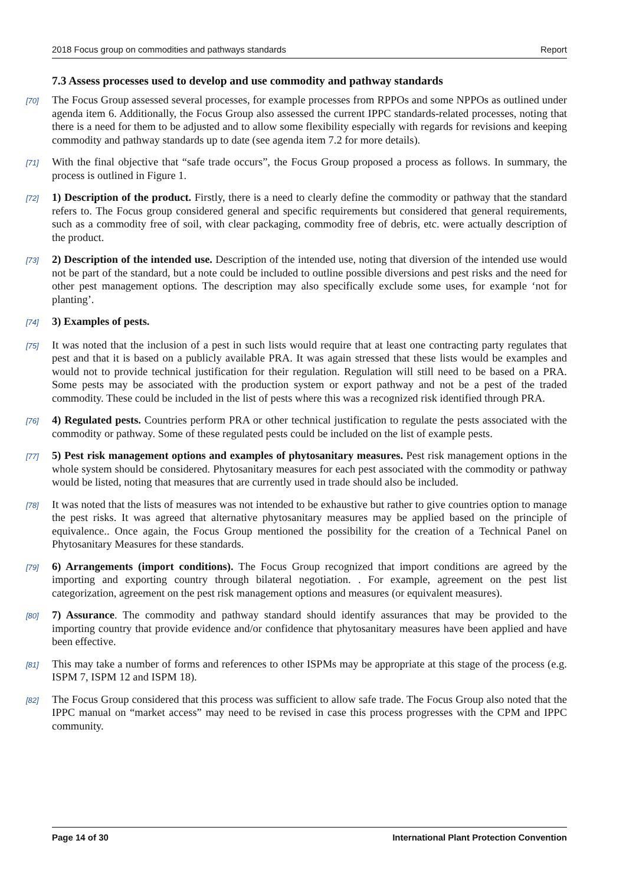2018 Focus group on commodities and pathways standards Report
7.3 Assess processes used to develop and use commodity and pathway standards
[70]
The Focus Group assessed several processes, for example processes from RPPOs and some NPPOs as outlined under agenda item 6. Additionally, the Focus Group also assessed the current IPPC standards-related processes, noting that there is a need for them to be adjusted and to allow some flexibility especially with regards for revisions and keeping commodity and pathway standards up to date (see agenda item 7.2 for more details).
[71]
With the final objective that “safe trade occurs”, the Focus Group proposed a process as follows. In summary, the process is outlined in Figure 1.
[72]
1) Description of the product. Firstly, there is a need to clearly define the commodity or pathway that the standard refers to. The Focus group considered general and specific requirements but considered that general requirements, such as a commodity free of soil, with clear packaging, commodity free of debris, etc. were actually description of the product.
[73]
2) Description of the intended use. Description of the intended use, noting that diversion of the intended use would not be part of the standard, but a note could be included to outline possible diversions and pest risks and the need for other pest management options. The description may also specifically exclude some uses, for example ‘not for planting’.
[74]
3) Examples of pests.
[75]
It was noted that the inclusion of a pest in such lists would require that at least one contracting party regulates that pest and that it is based on a publicly available PRA. It was again stressed that these lists would be examples and would not to provide technical justification for their regulation. Regulation will still need to be based on a PRA. Some pests may be associated with the production system or export pathway and not be a pest of the traded commodity. These could be included in the list of pests where this was a recognized risk identified through PRA.
[76]
4) Regulated pests. Countries perform PRA or other technical justification to regulate the pests associated with the commodity or pathway. Some of these regulated pests could be included on the list of example pests.
[77]
5) Pest risk management options and examples of phytosanitary measures. Pest risk management options in the whole system should be considered. Phytosanitary measures for each pest associated with the commodity or pathway would be listed, noting that measures that are currently used in trade should also be included.
[78]
It was noted that the lists of measures was not intended to be exhaustive but rather to give countries option to manage the pest risks. It was agreed that alternative phytosanitary measures may be applied based on the principle of equivalence.. Once again, the Focus Group mentioned the possibility for the creation of a Technical Panel on Phytosanitary Measures for these standards.
[79]
6) Arrangements (import conditions). The Focus Group recognized that import conditions are agreed by the importing and exporting country through bilateral negotiation. . For example, agreement on the pest list categorization, agreement on the pest risk management options and measures (or equivalent measures).
[80]
7) Assurance. The commodity and pathway standard should identify assurances that may be provided to the importing country that provide evidence and/or confidence that phytosanitary measures have been applied and have been effective.
[81]
This may take a number of forms and references to other ISPMs may be appropriate at this stage of the process (e.g. ISPM 7, ISPM 12 and ISPM 18).
[82]
The Focus Group considered that this process was sufficient to allow safe trade. The Focus Group also noted that the IPPC manual on “market access” may need to be revised in case this process progresses with the CPM and IPPC community.
Page 14 of 30 International Plant Protection Convention